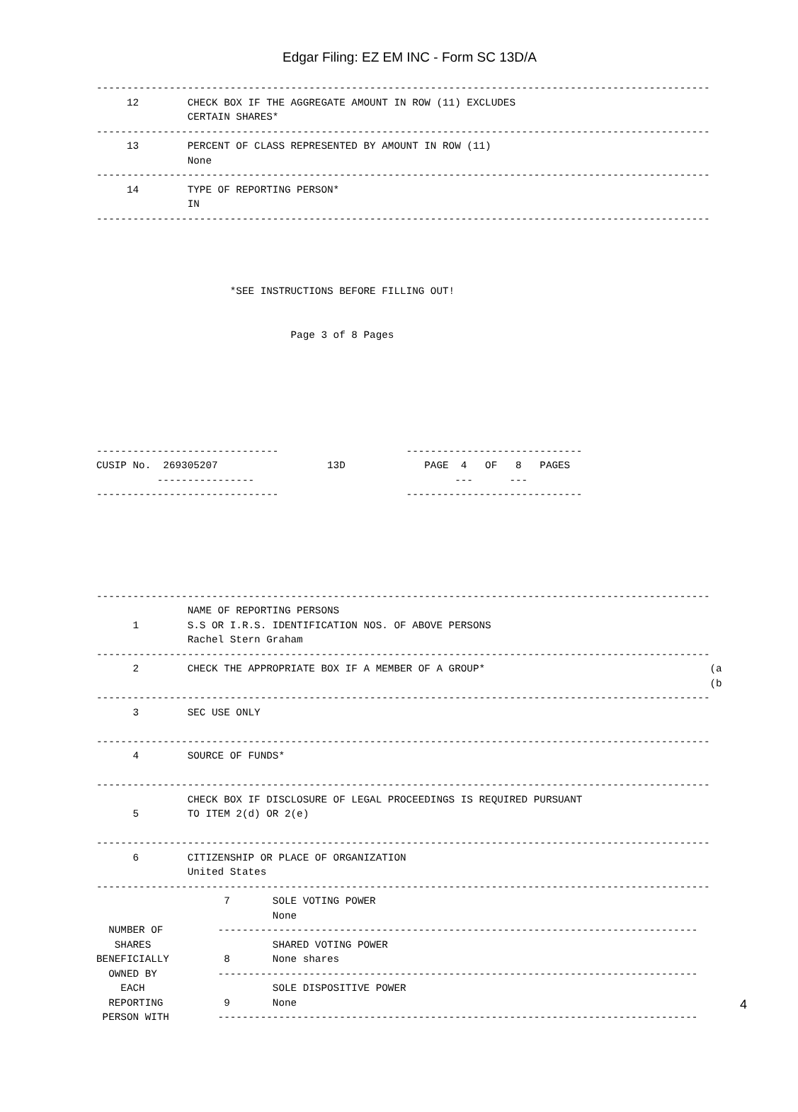Edgar Filing: EZ EM INC - Form SC 13D/A
-----------------------------------------------------------------------------------------------------
     12        CHECK BOX IF THE AGGREGATE AMOUNT IN ROW (11) EXCLUDES
               CERTAIN SHARES*
-----------------------------------------------------------------------------------------------------
     13        PERCENT OF CLASS REPRESENTED BY AMOUNT IN ROW (11)
               None
-----------------------------------------------------------------------------------------------------
     14        TYPE OF REPORTING PERSON*
               IN
-----------------------------------------------------------------------------------------------------




                      *SEE INSTRUCTIONS BEFORE FILLING OUT!


                                Page 3 of 8 Pages







------------------------------                     -----------------------------
CUSIP No.  269305207                  13D             PAGE  4   OF   8   PAGES
          ----------------                                 ---      ---
------------------------------                     -----------------------------






-----------------------------------------------------------------------------------------------------
               NAME OF REPORTING PERSONS
      1        S.S OR I.R.S. IDENTIFICATION NOS. OF ABOVE PERSONS
               Rachel Stern Graham
-----------------------------------------------------------------------------------------------------
      2        CHECK THE APPROPRIATE BOX IF A MEMBER OF A GROUP*                                     (a
                                                                                                     (b
-----------------------------------------------------------------------------------------------------
      3        SEC USE ONLY

-----------------------------------------------------------------------------------------------------
      4        SOURCE OF FUNDS*

-----------------------------------------------------------------------------------------------------
               CHECK BOX IF DISCLOSURE OF LEGAL PROCEEDINGS IS REQUIRED PURSUANT
      5        TO ITEM 2(d) OR 2(e)

-----------------------------------------------------------------------------------------------------
      6        CITIZENSHIP OR PLACE OF ORGANIZATION
               United States
-----------------------------------------------------------------------------------------------------
                     7       SOLE VOTING POWER
                             None
  NUMBER OF         -------------------------------------------------------------------------------
   SHARES                    SHARED VOTING POWER
BENEFICIALLY         8       None shares
  OWNED BY          -------------------------------------------------------------------------------
    EACH                     SOLE DISPOSITIVE POWER
  REPORTING          9       None
 PERSON WITH        -------------------------------------------------------------------------------
4